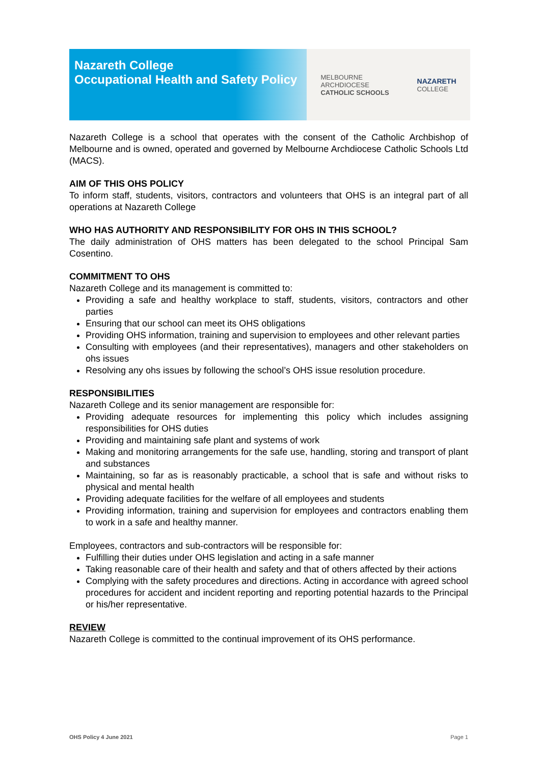Nazareth College
Occupational Health and Safety Policy
MELBOURNE
ARCHDIOCESE
CATHOLIC SCHOOLS
NAZARETH
COLLEGE
Nazareth College is a school that operates with the consent of the Catholic Archbishop of Melbourne and is owned, operated and governed by Melbourne Archdiocese Catholic Schools Ltd (MACS).
AIM OF THIS OHS POLICY
To inform staff, students, visitors, contractors and volunteers that OHS is an integral part of all operations at Nazareth College
WHO HAS AUTHORITY AND RESPONSIBILITY FOR OHS IN THIS SCHOOL?
The daily administration of OHS matters has been delegated to the school Principal Sam Cosentino.
COMMITMENT TO OHS
Nazareth College and its management is committed to:
Providing a safe and healthy workplace to staff, students, visitors, contractors and other parties
Ensuring that our school can meet its OHS obligations
Providing OHS information, training and supervision to employees and other relevant parties
Consulting with employees (and their representatives), managers and other stakeholders on ohs issues
Resolving any ohs issues by following the school’s OHS issue resolution procedure.
RESPONSIBILITIES
Nazareth College and its senior management are responsible for:
Providing adequate resources for implementing this policy which includes assigning responsibilities for OHS duties
Providing and maintaining safe plant and systems of work
Making and monitoring arrangements for the safe use, handling, storing and transport of plant and substances
Maintaining, so far as is reasonably practicable, a school that is safe and without risks to physical and mental health
Providing adequate facilities for the welfare of all employees and students
Providing information, training and supervision for employees and contractors enabling them to work in a safe and healthy manner.
Employees, contractors and sub-contractors will be responsible for:
Fulfilling their duties under OHS legislation and acting in a safe manner
Taking reasonable care of their health and safety and that of others affected by their actions
Complying with the safety procedures and directions. Acting in accordance with agreed school procedures for accident and incident reporting and reporting potential hazards to the Principal or his/her representative.
REVIEW
Nazareth College is committed to the continual improvement of its OHS performance.
OHS Policy 4 June 2021 Page 1